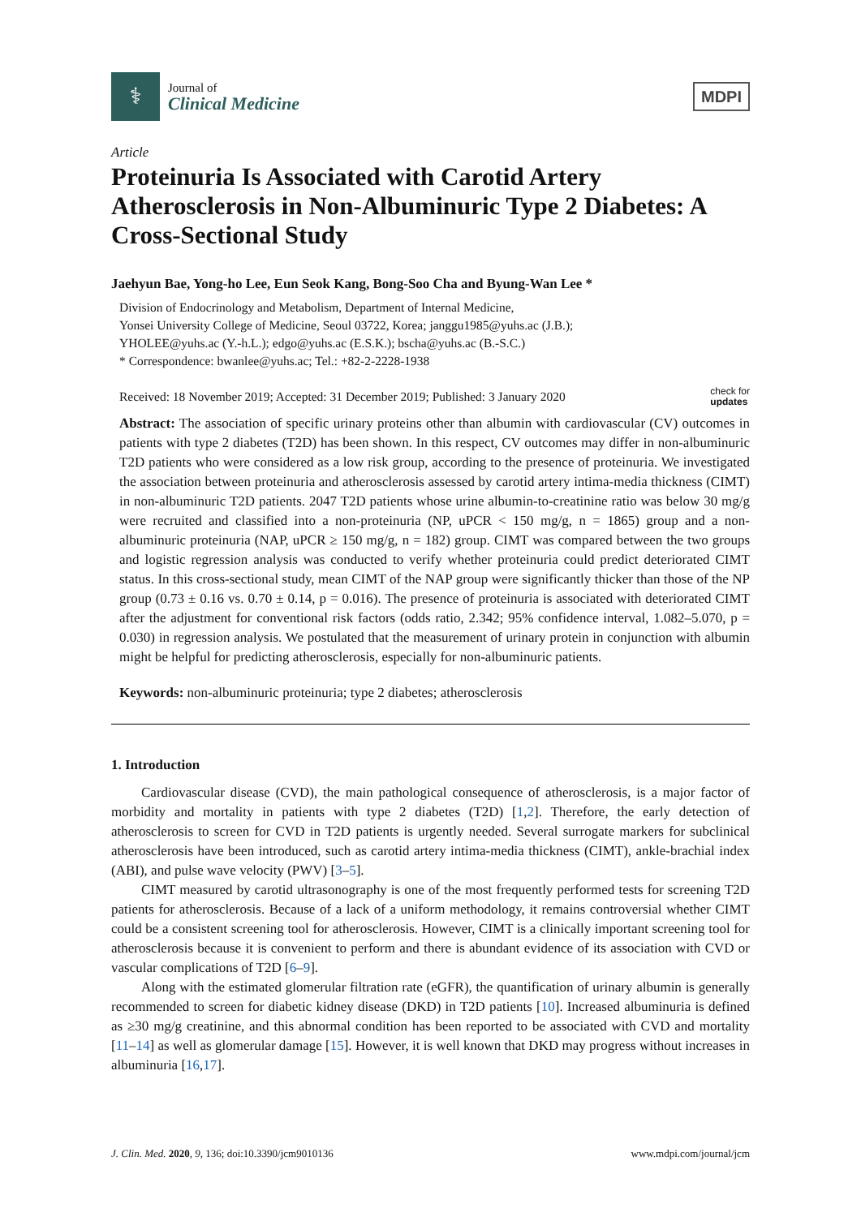⚕
Journal of
Clinical Medicine
MDPI
Article
Proteinuria Is Associated with Carotid Artery Atherosclerosis in Non-Albuminuric Type 2 Diabetes: A Cross-Sectional Study
Jaehyun Bae, Yong-ho Lee, Eun Seok Kang, Bong-Soo Cha and Byung-Wan Lee *
Division of Endocrinology and Metabolism, Department of Internal Medicine,
Yonsei University College of Medicine, Seoul 03722, Korea; janggu1985@yuhs.ac (J.B.);
YHOLEE@yuhs.ac (Y.-h.L.); edgo@yuhs.ac (E.S.K.); bscha@yuhs.ac (B.-S.C.)
* Correspondence: bwanlee@yuhs.ac; Tel.: +82-2-2228-1938
Received: 18 November 2019; Accepted: 31 December 2019; Published: 3 January 2020 check for
updates
Abstract: The association of specific urinary proteins other than albumin with cardiovascular (CV) outcomes in patients with type 2 diabetes (T2D) has been shown. In this respect, CV outcomes may differ in non-albuminuric T2D patients who were considered as a low risk group, according to the presence of proteinuria. We investigated the association between proteinuria and atherosclerosis assessed by carotid artery intima-media thickness (CIMT) in non-albuminuric T2D patients. 2047 T2D patients whose urine albumin-to-creatinine ratio was below 30 mg/g were recruited and classified into a non-proteinuria (NP, uPCR < 150 mg/g, n = 1865) group and a non-albuminuric proteinuria (NAP, uPCR ≥ 150 mg/g, n = 182) group. CIMT was compared between the two groups and logistic regression analysis was conducted to verify whether proteinuria could predict deteriorated CIMT status. In this cross-sectional study, mean CIMT of the NAP group were significantly thicker than those of the NP group (0.73 ± 0.16 vs. 0.70 ± 0.14, p = 0.016). The presence of proteinuria is associated with deteriorated CIMT after the adjustment for conventional risk factors (odds ratio, 2.342; 95% confidence interval, 1.082–5.070, p = 0.030) in regression analysis. We postulated that the measurement of urinary protein in conjunction with albumin might be helpful for predicting atherosclerosis, especially for non-albuminuric patients.
Keywords: non-albuminuric proteinuria; type 2 diabetes; atherosclerosis
1. Introduction
Cardiovascular disease (CVD), the main pathological consequence of atherosclerosis, is a major factor of morbidity and mortality in patients with type 2 diabetes (T2D) [1,2]. Therefore, the early detection of atherosclerosis to screen for CVD in T2D patients is urgently needed. Several surrogate markers for subclinical atherosclerosis have been introduced, such as carotid artery intima-media thickness (CIMT), ankle-brachial index (ABI), and pulse wave velocity (PWV) [3–5].
CIMT measured by carotid ultrasonography is one of the most frequently performed tests for screening T2D patients for atherosclerosis. Because of a lack of a uniform methodology, it remains controversial whether CIMT could be a consistent screening tool for atherosclerosis. However, CIMT is a clinically important screening tool for atherosclerosis because it is convenient to perform and there is abundant evidence of its association with CVD or vascular complications of T2D [6–9].
Along with the estimated glomerular filtration rate (eGFR), the quantification of urinary albumin is generally recommended to screen for diabetic kidney disease (DKD) in T2D patients [10]. Increased albuminuria is defined as ≥30 mg/g creatinine, and this abnormal condition has been reported to be associated with CVD and mortality [11–14] as well as glomerular damage [15]. However, it is well known that DKD may progress without increases in albuminuria [16,17].
J. Clin. Med. 2020, 9, 136; doi:10.3390/jcm9010136 www.mdpi.com/journal/jcm